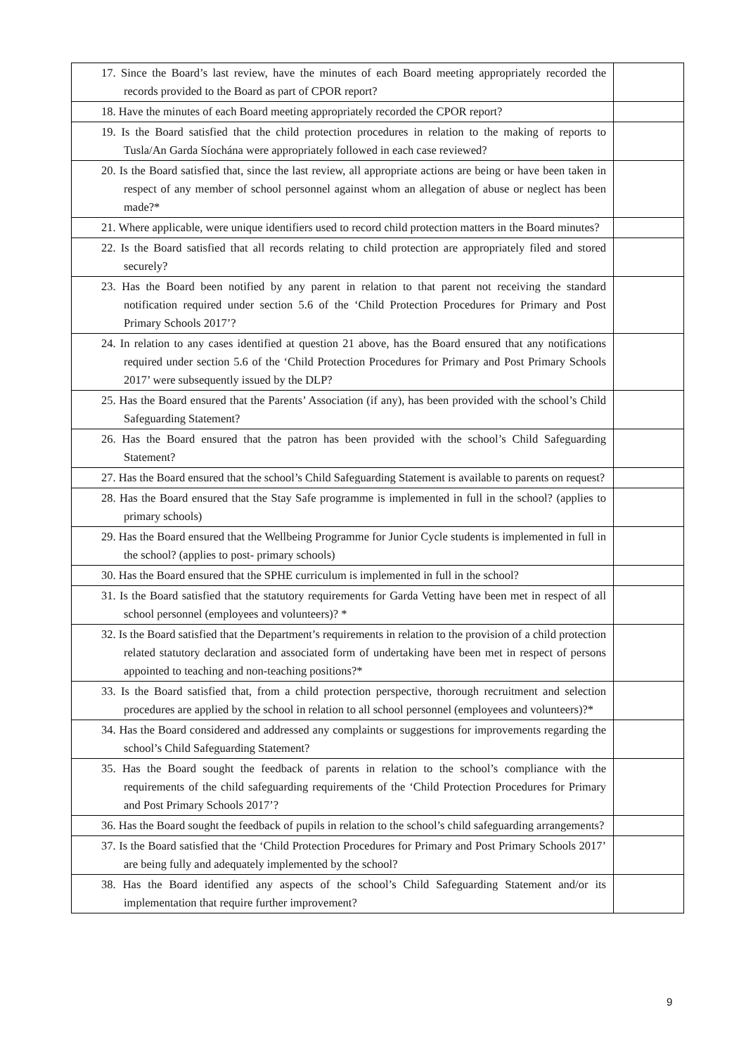| 17. Since the Board’s last review, have the minutes of each Board meeting appropriately recorded the records provided to the Board as part of CPOR report? | |
| 18. Have the minutes of each Board meeting appropriately recorded the CPOR report? | |
| 19. Is the Board satisfied that the child protection procedures in relation to the making of reports to Tusla/An Garda Síochána were appropriately followed in each case reviewed? | |
| 20. Is the Board satisfied that, since the last review, all appropriate actions are being or have been taken in respect of any member of school personnel against whom an allegation of abuse or neglect has been made?* | |
| 21. Where applicable, were unique identifiers used to record child protection matters in the Board minutes? | |
| 22. Is the Board satisfied that all records relating to child protection are appropriately filed and stored securely? | |
| 23. Has the Board been notified by any parent in relation to that parent not receiving the standard notification required under section 5.6 of the ‘Child Protection Procedures for Primary and Post Primary Schools 2017’? | |
| 24. In relation to any cases identified at question 21 above, has the Board ensured that any notifications required under section 5.6 of the ‘Child Protection Procedures for Primary and Post Primary Schools 2017’ were subsequently issued by the DLP? | |
| 25. Has the Board ensured that the Parents’ Association (if any), has been provided with the school’s Child Safeguarding Statement? | |
| 26. Has the Board ensured that the patron has been provided with the school’s Child Safeguarding Statement? | |
| 27. Has the Board ensured that the school’s Child Safeguarding Statement is available to parents on request? | |
| 28. Has the Board ensured that the Stay Safe programme is implemented in full in the school? (applies to primary schools) | |
| 29. Has the Board ensured that the Wellbeing Programme for Junior Cycle students is implemented in full in the school? (applies to post- primary schools) | |
| 30. Has the Board ensured that the SPHE curriculum is implemented in full in the school? | |
| 31. Is the Board satisfied that the statutory requirements for Garda Vetting have been met in respect of all school personnel (employees and volunteers)? * | |
| 32. Is the Board satisfied that the Department’s requirements in relation to the provision of a child protection related statutory declaration and associated form of undertaking have been met in respect of persons appointed to teaching and non-teaching positions?* | |
| 33. Is the Board satisfied that, from a child protection perspective, thorough recruitment and selection procedures are applied by the school in relation to all school personnel (employees and volunteers)?* | |
| 34. Has the Board considered and addressed any complaints or suggestions for improvements regarding the school’s Child Safeguarding Statement? | |
| 35. Has the Board sought the feedback of parents in relation to the school’s compliance with the requirements of the child safeguarding requirements of the ‘Child Protection Procedures for Primary and Post Primary Schools 2017’? | |
| 36. Has the Board sought the feedback of pupils in relation to the school’s child safeguarding arrangements? | |
| 37. Is the Board satisfied that the ‘Child Protection Procedures for Primary and Post Primary Schools 2017’ are being fully and adequately implemented by the school? | |
| 38. Has the Board identified any aspects of the school’s Child Safeguarding Statement and/or its implementation that require further improvement? | |
9